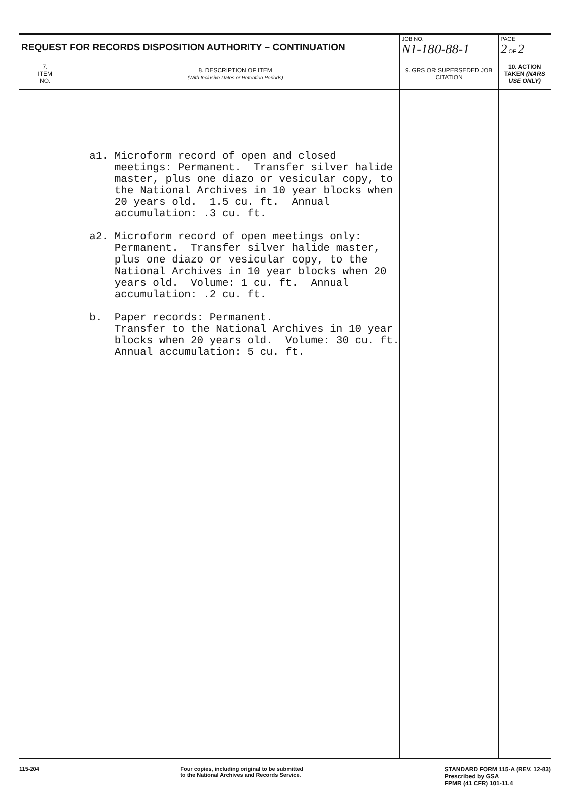| REQUEST FOR RECORDS DISPOSITION AUTHORITY – CONTINUATION | | JOB NO. N1-180-88-1 | PAGE 2 OF 2 |
| 7. ITEM NO. | 8. DESCRIPTION OF ITEM (With Inclusive Dates or Retention Periods) | 9. GRS OR SUPERSEDED JOB CITATION | 10. ACTION TAKEN (NARS USE ONLY) |
| | a1. Microform record of open and closed meetings: Permanent. Transfer silver halide master, plus one diazo or vesicular copy, to the National Archives in 10 year blocks when 20 years old. 1.5 cu. ft. Annual accumulation: .3 cu. ft. a2. Microform record of open meetings only: Permanent. Transfer silver halide master, plus one diazo or vesicular copy, to the National Archives in 10 year blocks when 20 years old. Volume: 1 cu. ft. Annual accumulation: .2 cu. ft. b. Paper records: Permanent. Transfer to the National Archives in 10 year blocks when 20 years old. Volume: 30 cu. ft. Annual accumulation: 5 cu. ft. | | |
115-204 Four copies, including original to be submitted
to the National Archives and Records Service.
STANDARD FORM 115-A (REV. 12-83)
Prescribed by GSA
FPMR (41 CFR) 101-11.4